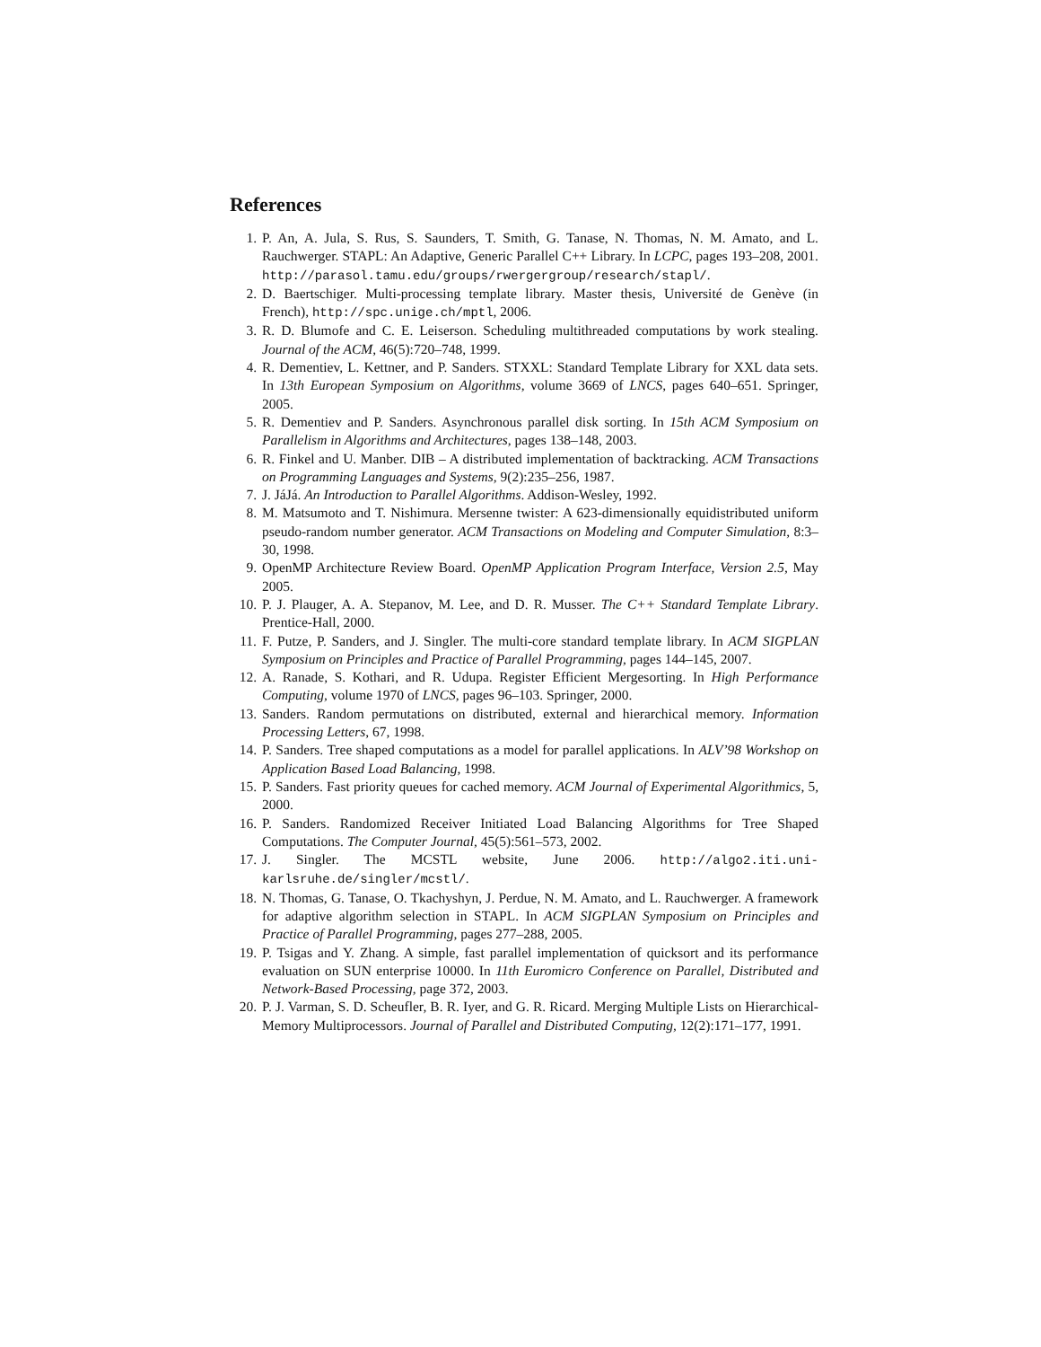References
1. P. An, A. Jula, S. Rus, S. Saunders, T. Smith, G. Tanase, N. Thomas, N. M. Amato, and L. Rauchwerger. STAPL: An Adaptive, Generic Parallel C++ Library. In LCPC, pages 193–208, 2001. http://parasol.tamu.edu/groups/rwergergroup/research/stapl/.
2. D. Baertschiger. Multi-processing template library. Master thesis, Université de Genève (in French), http://spc.unige.ch/mptl, 2006.
3. R. D. Blumofe and C. E. Leiserson. Scheduling multithreaded computations by work stealing. Journal of the ACM, 46(5):720–748, 1999.
4. R. Dementiev, L. Kettner, and P. Sanders. STXXL: Standard Template Library for XXL data sets. In 13th European Symposium on Algorithms, volume 3669 of LNCS, pages 640–651. Springer, 2005.
5. R. Dementiev and P. Sanders. Asynchronous parallel disk sorting. In 15th ACM Symposium on Parallelism in Algorithms and Architectures, pages 138–148, 2003.
6. R. Finkel and U. Manber. DIB – A distributed implementation of backtracking. ACM Transactions on Programming Languages and Systems, 9(2):235–256, 1987.
7. J. JáJá. An Introduction to Parallel Algorithms. Addison-Wesley, 1992.
8. M. Matsumoto and T. Nishimura. Mersenne twister: A 623-dimensionally equidistributed uniform pseudo-random number generator. ACM Transactions on Modeling and Computer Simulation, 8:3–30, 1998.
9. OpenMP Architecture Review Board. OpenMP Application Program Interface, Version 2.5, May 2005.
10. P. J. Plauger, A. A. Stepanov, M. Lee, and D. R. Musser. The C++ Standard Template Library. Prentice-Hall, 2000.
11. F. Putze, P. Sanders, and J. Singler. The multi-core standard template library. In ACM SIGPLAN Symposium on Principles and Practice of Parallel Programming, pages 144–145, 2007.
12. A. Ranade, S. Kothari, and R. Udupa. Register Efficient Mergesorting. In High Performance Computing, volume 1970 of LNCS, pages 96–103. Springer, 2000.
13. Sanders. Random permutations on distributed, external and hierarchical memory. Information Processing Letters, 67, 1998.
14. P. Sanders. Tree shaped computations as a model for parallel applications. In ALV’98 Workshop on Application Based Load Balancing, 1998.
15. P. Sanders. Fast priority queues for cached memory. ACM Journal of Experimental Algorithmics, 5, 2000.
16. P. Sanders. Randomized Receiver Initiated Load Balancing Algorithms for Tree Shaped Computations. The Computer Journal, 45(5):561–573, 2002.
17. J. Singler. The MCSTL website, June 2006. http://algo2.iti.uni-karlsruhe.de/singler/mcstl/.
18. N. Thomas, G. Tanase, O. Tkachyshyn, J. Perdue, N. M. Amato, and L. Rauchwerger. A framework for adaptive algorithm selection in STAPL. In ACM SIGPLAN Symposium on Principles and Practice of Parallel Programming, pages 277–288, 2005.
19. P. Tsigas and Y. Zhang. A simple, fast parallel implementation of quicksort and its performance evaluation on SUN enterprise 10000. In 11th Euromicro Conference on Parallel, Distributed and Network-Based Processing, page 372, 2003.
20. P. J. Varman, S. D. Scheufler, B. R. Iyer, and G. R. Ricard. Merging Multiple Lists on Hierarchical-Memory Multiprocessors. Journal of Parallel and Distributed Computing, 12(2):171–177, 1991.